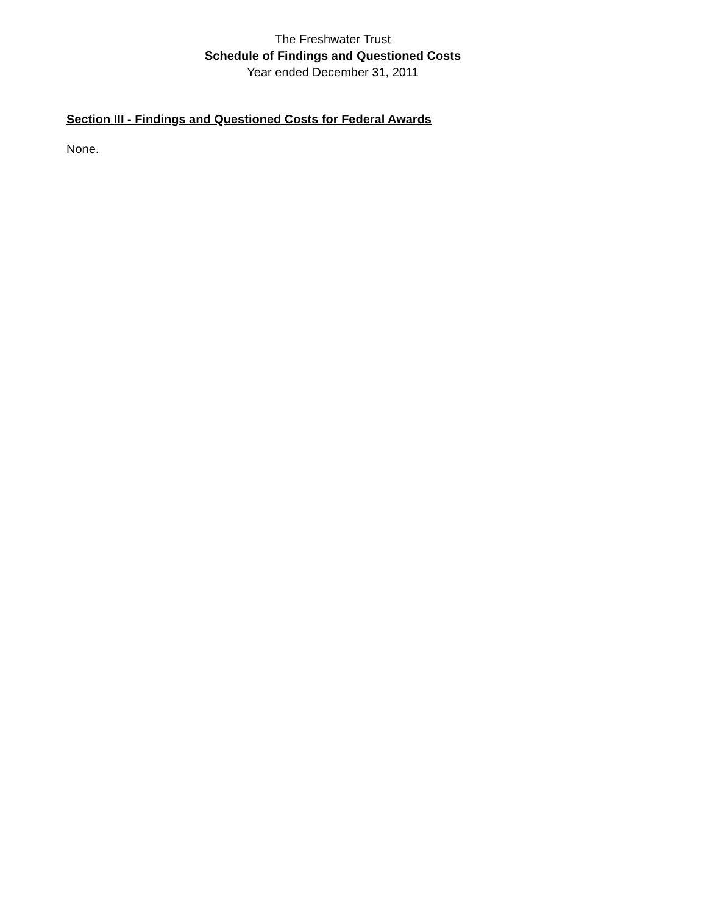The Freshwater Trust
Schedule of Findings and Questioned Costs
Year ended December 31, 2011
Section III - Findings and Questioned Costs for Federal Awards
None.